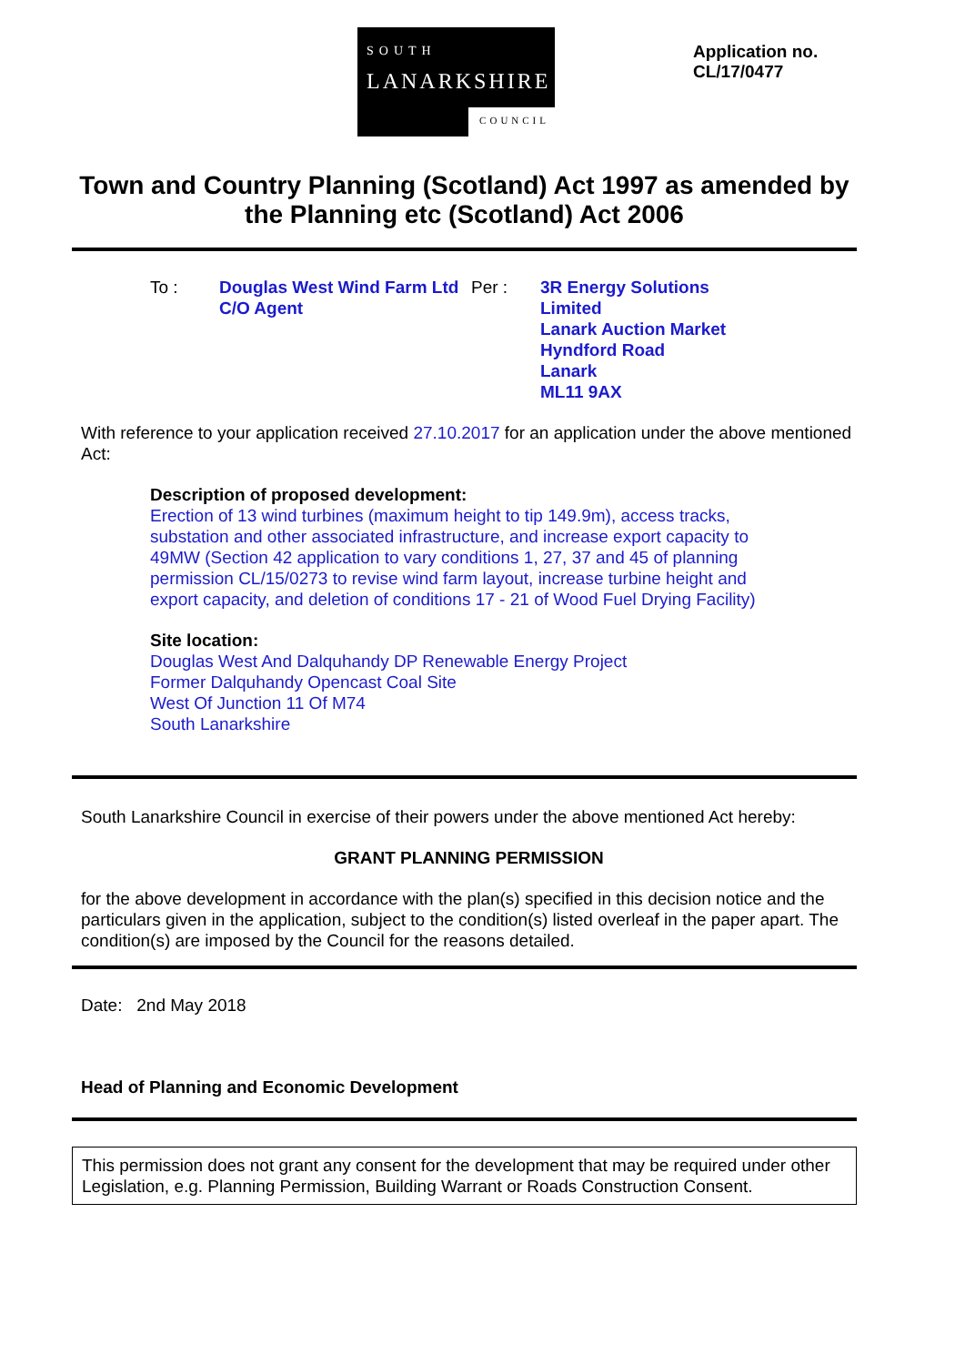SOUTH
LANARKSHIRE
COUNCIL
Application no.
CL/17/0477
Town and Country Planning (Scotland) Act 1997 as amended by the Planning etc (Scotland) Act 2006
To : Douglas West Wind Farm Ltd
C/O Agent
Per : 3R Energy Solutions
Limited
Lanark Auction Market
Hyndford Road
Lanark
ML11 9AX
With reference to your application received 27.10.2017 for an application under the above mentioned Act:
Description of proposed development:
Erection of 13 wind turbines (maximum height to tip 149.9m), access tracks, substation and other associated infrastructure, and increase export capacity to 49MW (Section 42 application to vary conditions 1, 27, 37 and 45 of planning permission CL/15/0273 to revise wind farm layout, increase turbine height and export capacity, and deletion of conditions 17 - 21 of Wood Fuel Drying Facility)
Site location:
Douglas West And Dalquhandy DP Renewable Energy Project
Former Dalquhandy Opencast Coal Site
West Of Junction 11 Of M74
South Lanarkshire
South Lanarkshire Council in exercise of their powers under the above mentioned Act hereby:
GRANT PLANNING PERMISSION
for the above development in accordance with the plan(s) specified in this decision notice and the particulars given in the application, subject to the condition(s) listed overleaf in the paper apart. The condition(s) are imposed by the Council for the reasons detailed.
Date: 2nd May 2018
Head of Planning and Economic Development
This permission does not grant any consent for the development that may be required under other Legislation, e.g. Planning Permission, Building Warrant or Roads Construction Consent.